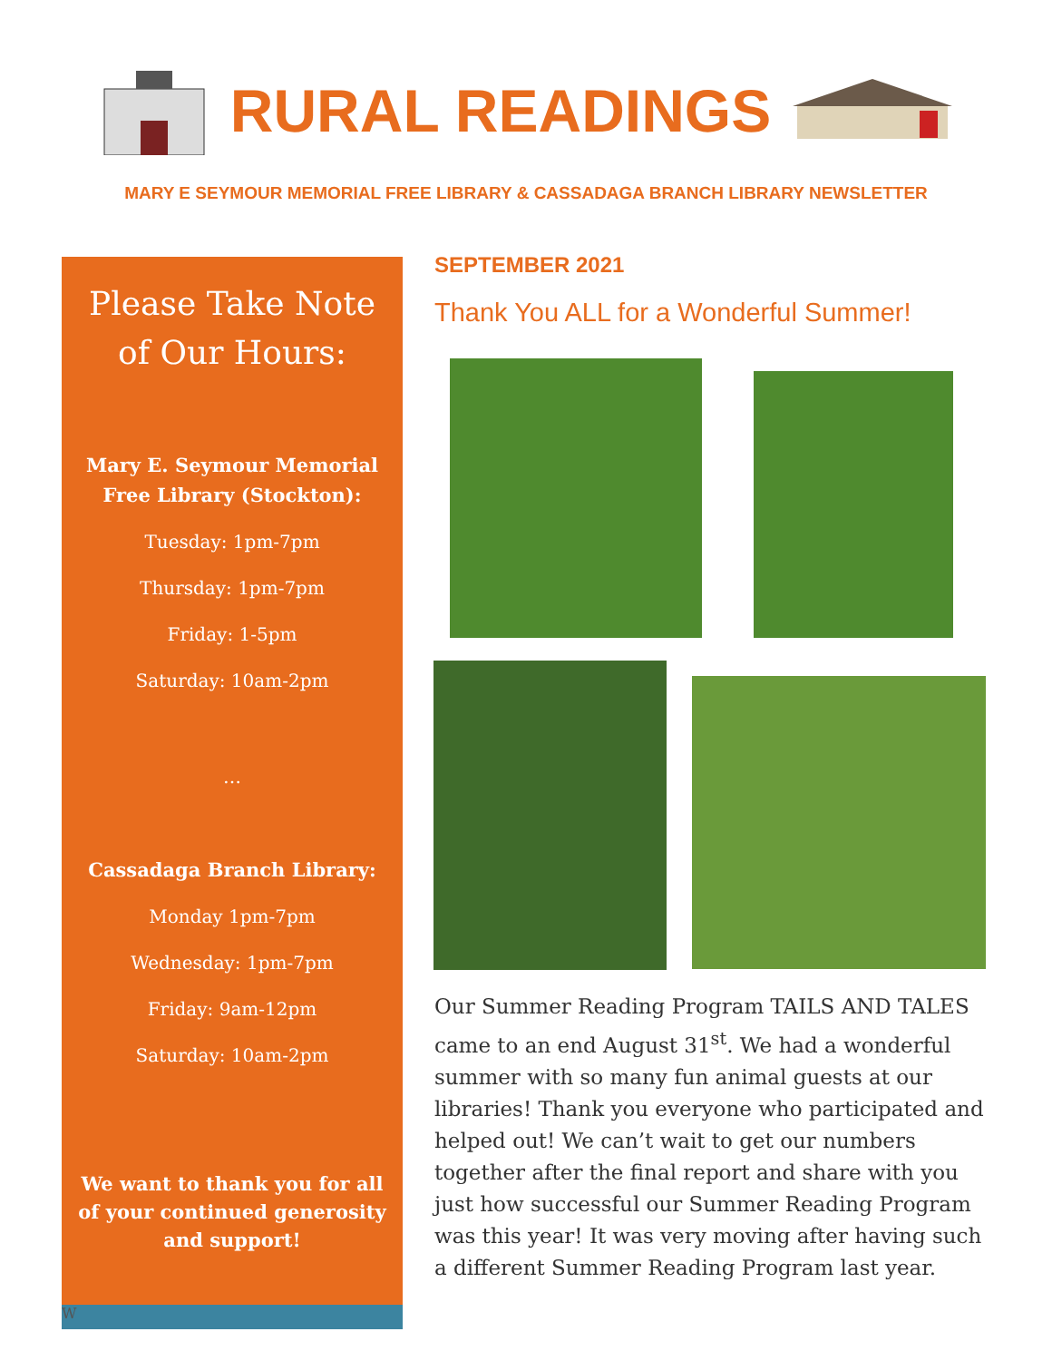RURAL READINGS
MARY E SEYMOUR MEMORIAL FREE LIBRARY & CASSADAGA BRANCH LIBRARY NEWSLETTER
Please Take Note of Our Hours:
Mary E. Seymour Memorial Free Library (Stockton):
Tuesday: 1pm-7pm
Thursday: 1pm-7pm
Friday: 1-5pm
Saturday: 10am-2pm
…
Cassadaga Branch Library:
Monday 1pm-7pm
Wednesday: 1pm-7pm
Friday: 9am-12pm
Saturday: 10am-2pm
We want to thank you for all of your continued generosity and support!
W
SEPTEMBER 2021
Thank You ALL for a Wonderful Summer!
Our Summer Reading Program TAILS AND TALES came to an end August 31<sup>st</sup>. We had a wonderful summer with so many fun animal guests at our libraries! Thank you everyone who participated and helped out! We can’t wait to get our numbers together after the final report and share with you just how successful our Summer Reading Program was this year! It was very moving after having such a different Summer Reading Program last year.